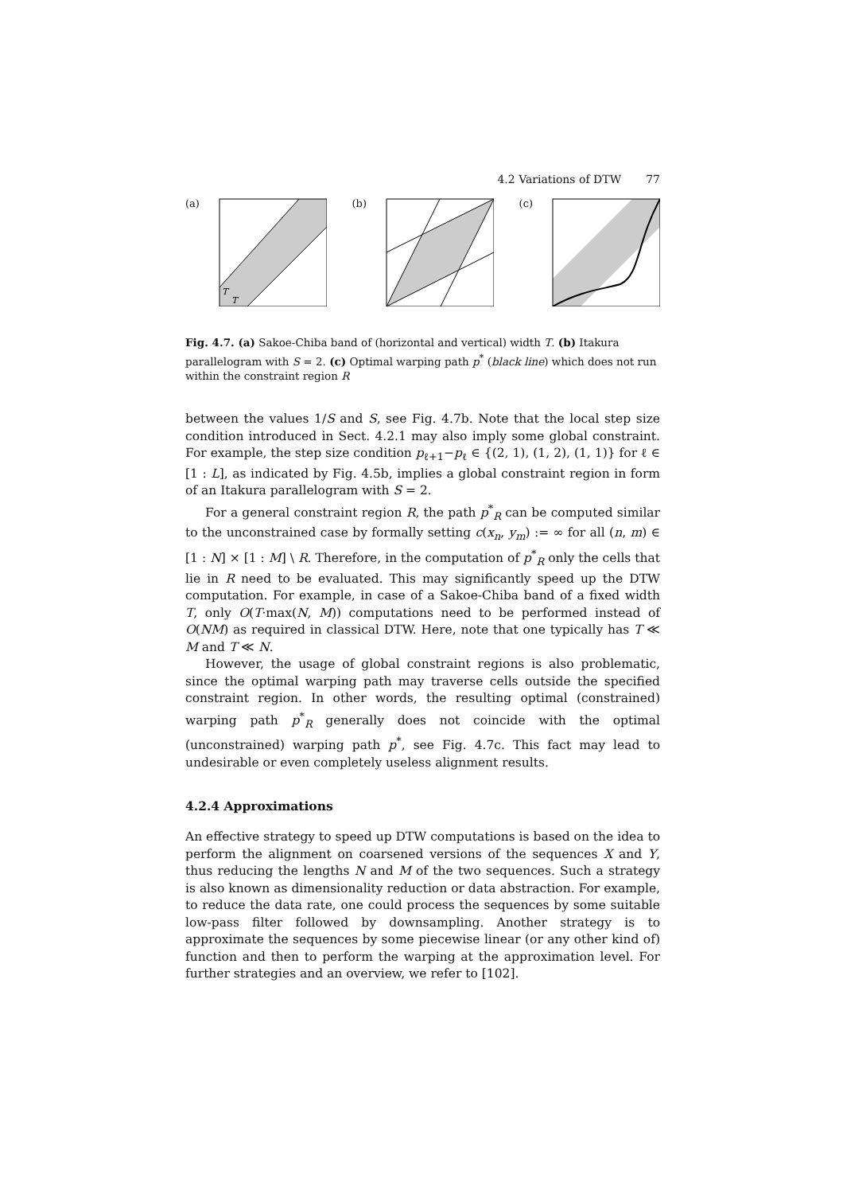4.2 Variations of DTW 77
(a)
T
T
(b) (c)
Fig. 4.7. (a) Sakoe-Chiba band of (horizontal and vertical) width T. (b) Itakura parallelogram with S = 2. (c) Optimal warping path p<sup>*</sup> (black line) which does not run within the constraint region R
between the values 1/S and S, see Fig. 4.7b. Note that the local step size condition introduced in Sect. 4.2.1 may also imply some global constraint. For example, the step size condition p<sub>ℓ+1</sub>−p<sub>ℓ</sub> ∈ {(2, 1), (1, 2), (1, 1)} for ℓ ∈ [1 : L], as indicated by Fig. 4.5b, implies a global constraint region in form of an Itakura parallelogram with S = 2.
For a general constraint region R, the path p<sup>*</sup><sub>R</sub> can be computed similar to the unconstrained case by formally setting c(x<sub>n</sub>, y<sub>m</sub>) := ∞ for all (n, m) ∈ [1 : N] × [1 : M] \ R. Therefore, in the computation of p<sup>*</sup><sub>R</sub> only the cells that lie in R need to be evaluated. This may significantly speed up the DTW computation. For example, in case of a Sakoe-Chiba band of a fixed width T, only O(T·max(N, M)) computations need to be performed instead of O(NM) as required in classical DTW. Here, note that one typically has T ≪ M and T ≪ N.
However, the usage of global constraint regions is also problematic, since the optimal warping path may traverse cells outside the specified constraint region. In other words, the resulting optimal (constrained) warping path p<sup>*</sup><sub>R</sub> generally does not coincide with the optimal (unconstrained) warping path p<sup>*</sup>, see Fig. 4.7c. This fact may lead to undesirable or even completely useless alignment results.
4.2.4 Approximations
An effective strategy to speed up DTW computations is based on the idea to perform the alignment on coarsened versions of the sequences X and Y, thus reducing the lengths N and M of the two sequences. Such a strategy is also known as dimensionality reduction or data abstraction. For example, to reduce the data rate, one could process the sequences by some suitable low-pass filter followed by downsampling. Another strategy is to approximate the sequences by some piecewise linear (or any other kind of) function and then to perform the warping at the approximation level. For further strategies and an overview, we refer to [102].